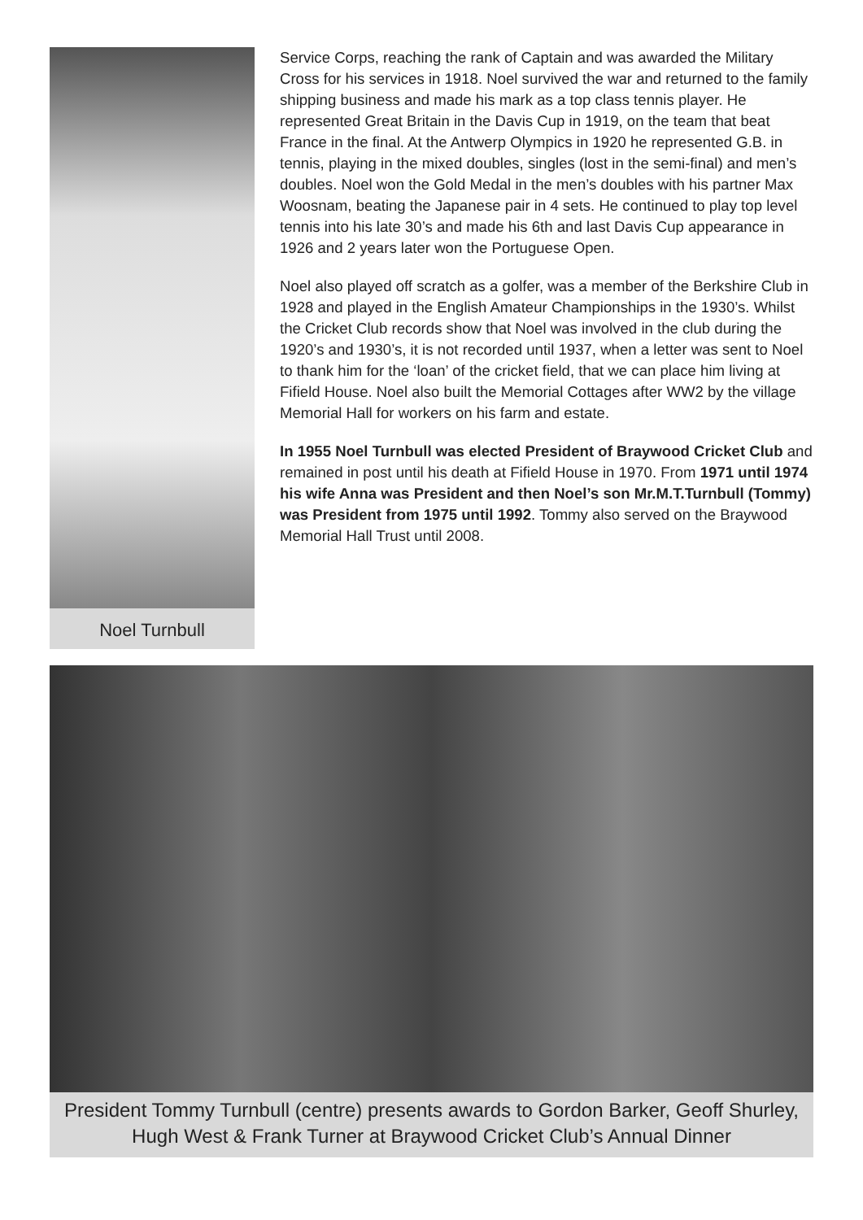Noel Turnbull
Service Corps, reaching the rank of Captain and was awarded the Military Cross for his services in 1918. Noel survived the war and returned to the family shipping business and made his mark as a top class tennis player. He represented Great Britain in the Davis Cup in 1919, on the team that beat France in the final. At the Antwerp Olympics in 1920 he represented G.B. in tennis, playing in the mixed doubles, singles (lost in the semi-final) and men’s doubles. Noel won the Gold Medal in the men’s doubles with his partner Max Woosnam, beating the Japanese pair in 4 sets. He continued to play top level tennis into his late 30’s and made his 6th and last Davis Cup appearance in 1926 and 2 years later won the Portuguese Open.
Noel also played off scratch as a golfer, was a member of the Berkshire Club in 1928 and played in the English Amateur Championships in the 1930’s. Whilst the Cricket Club records show that Noel was involved in the club during the 1920’s and 1930’s, it is not recorded until 1937, when a letter was sent to Noel to thank him for the ‘loan’ of the cricket field, that we can place him living at Fifield House. Noel also built the Memorial Cottages after WW2 by the village Memorial Hall for workers on his farm and estate.
In 1955 Noel Turnbull was elected President of Braywood Cricket Club and remained in post until his death at Fifield House in 1970. From 1971 until 1974 his wife Anna was President and then Noel’s son Mr.M.T.Turnbull (Tommy) was President from 1975 until 1992. Tommy also served on the Braywood Memorial Hall Trust until 2008.
President Tommy Turnbull (centre) presents awards to Gordon Barker, Geoff Shurley, Hugh West & Frank Turner at Braywood Cricket Club’s Annual Dinner